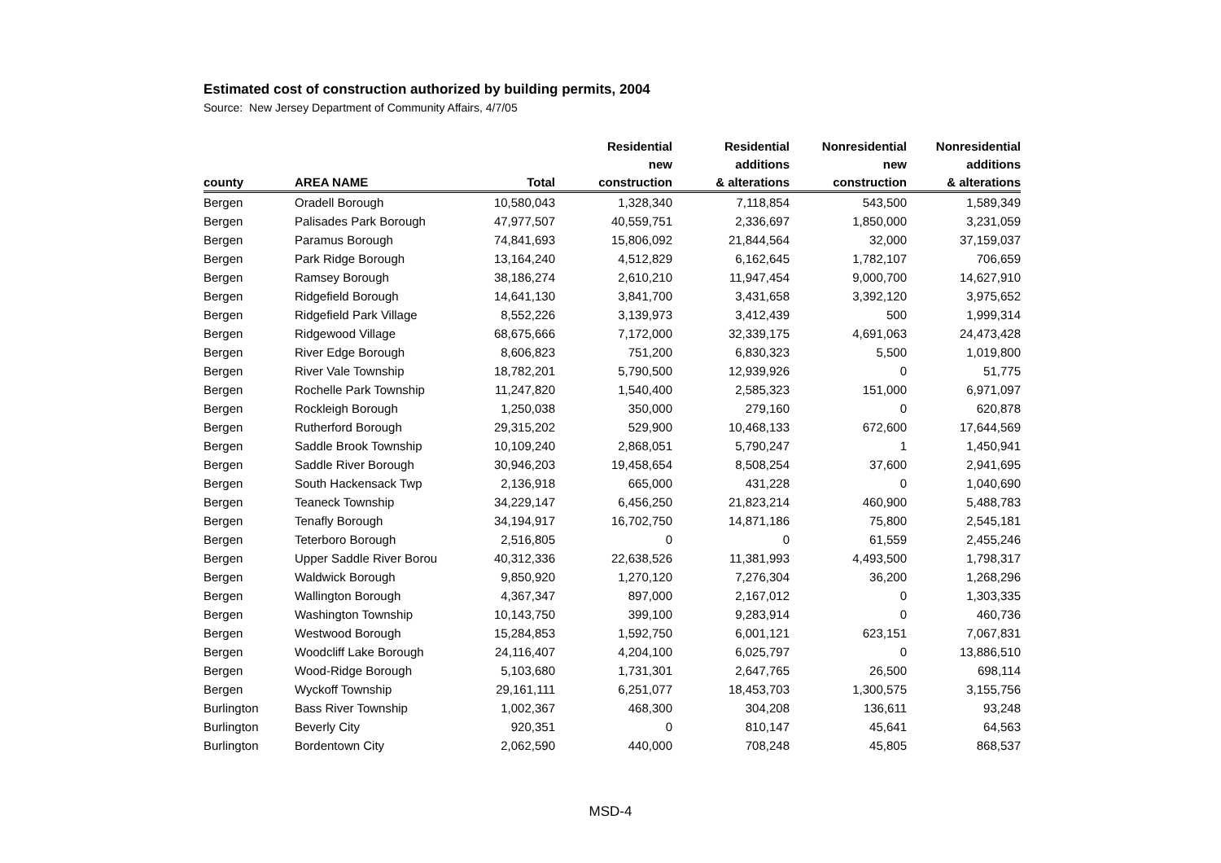Estimated cost of construction authorized by building permits, 2004
Source: New Jersey Department of Community Affairs, 4/7/05
| | | | Residential | Residential | Nonresidential | Nonresidential |
| --- | --- | --- | --- | --- | --- | --- |
| | | | new | additions | new | additions |
| county | AREA NAME | Total | construction | & alterations | construction | & alterations |
| Bergen | Oradell Borough | 10,580,043 | 1,328,340 | 7,118,854 | 543,500 | 1,589,349 |
| Bergen | Palisades Park Borough | 47,977,507 | 40,559,751 | 2,336,697 | 1,850,000 | 3,231,059 |
| Bergen | Paramus Borough | 74,841,693 | 15,806,092 | 21,844,564 | 32,000 | 37,159,037 |
| Bergen | Park Ridge Borough | 13,164,240 | 4,512,829 | 6,162,645 | 1,782,107 | 706,659 |
| Bergen | Ramsey Borough | 38,186,274 | 2,610,210 | 11,947,454 | 9,000,700 | 14,627,910 |
| Bergen | Ridgefield Borough | 14,641,130 | 3,841,700 | 3,431,658 | 3,392,120 | 3,975,652 |
| Bergen | Ridgefield Park Village | 8,552,226 | 3,139,973 | 3,412,439 | 500 | 1,999,314 |
| Bergen | Ridgewood Village | 68,675,666 | 7,172,000 | 32,339,175 | 4,691,063 | 24,473,428 |
| Bergen | River Edge Borough | 8,606,823 | 751,200 | 6,830,323 | 5,500 | 1,019,800 |
| Bergen | River Vale Township | 18,782,201 | 5,790,500 | 12,939,926 | 0 | 51,775 |
| Bergen | Rochelle Park Township | 11,247,820 | 1,540,400 | 2,585,323 | 151,000 | 6,971,097 |
| Bergen | Rockleigh Borough | 1,250,038 | 350,000 | 279,160 | 0 | 620,878 |
| Bergen | Rutherford Borough | 29,315,202 | 529,900 | 10,468,133 | 672,600 | 17,644,569 |
| Bergen | Saddle Brook Township | 10,109,240 | 2,868,051 | 5,790,247 | 1 | 1,450,941 |
| Bergen | Saddle River Borough | 30,946,203 | 19,458,654 | 8,508,254 | 37,600 | 2,941,695 |
| Bergen | South Hackensack Twp | 2,136,918 | 665,000 | 431,228 | 0 | 1,040,690 |
| Bergen | Teaneck Township | 34,229,147 | 6,456,250 | 21,823,214 | 460,900 | 5,488,783 |
| Bergen | Tenafly Borough | 34,194,917 | 16,702,750 | 14,871,186 | 75,800 | 2,545,181 |
| Bergen | Teterboro Borough | 2,516,805 | 0 | 0 | 61,559 | 2,455,246 |
| Bergen | Upper Saddle River Borou | 40,312,336 | 22,638,526 | 11,381,993 | 4,493,500 | 1,798,317 |
| Bergen | Waldwick Borough | 9,850,920 | 1,270,120 | 7,276,304 | 36,200 | 1,268,296 |
| Bergen | Wallington Borough | 4,367,347 | 897,000 | 2,167,012 | 0 | 1,303,335 |
| Bergen | Washington Township | 10,143,750 | 399,100 | 9,283,914 | 0 | 460,736 |
| Bergen | Westwood Borough | 15,284,853 | 1,592,750 | 6,001,121 | 623,151 | 7,067,831 |
| Bergen | Woodcliff Lake Borough | 24,116,407 | 4,204,100 | 6,025,797 | 0 | 13,886,510 |
| Bergen | Wood-Ridge Borough | 5,103,680 | 1,731,301 | 2,647,765 | 26,500 | 698,114 |
| Bergen | Wyckoff Township | 29,161,111 | 6,251,077 | 18,453,703 | 1,300,575 | 3,155,756 |
| Burlington | Bass River Township | 1,002,367 | 468,300 | 304,208 | 136,611 | 93,248 |
| Burlington | Beverly City | 920,351 | 0 | 810,147 | 45,641 | 64,563 |
| Burlington | Bordentown City | 2,062,590 | 440,000 | 708,248 | 45,805 | 868,537 |
MSD-4